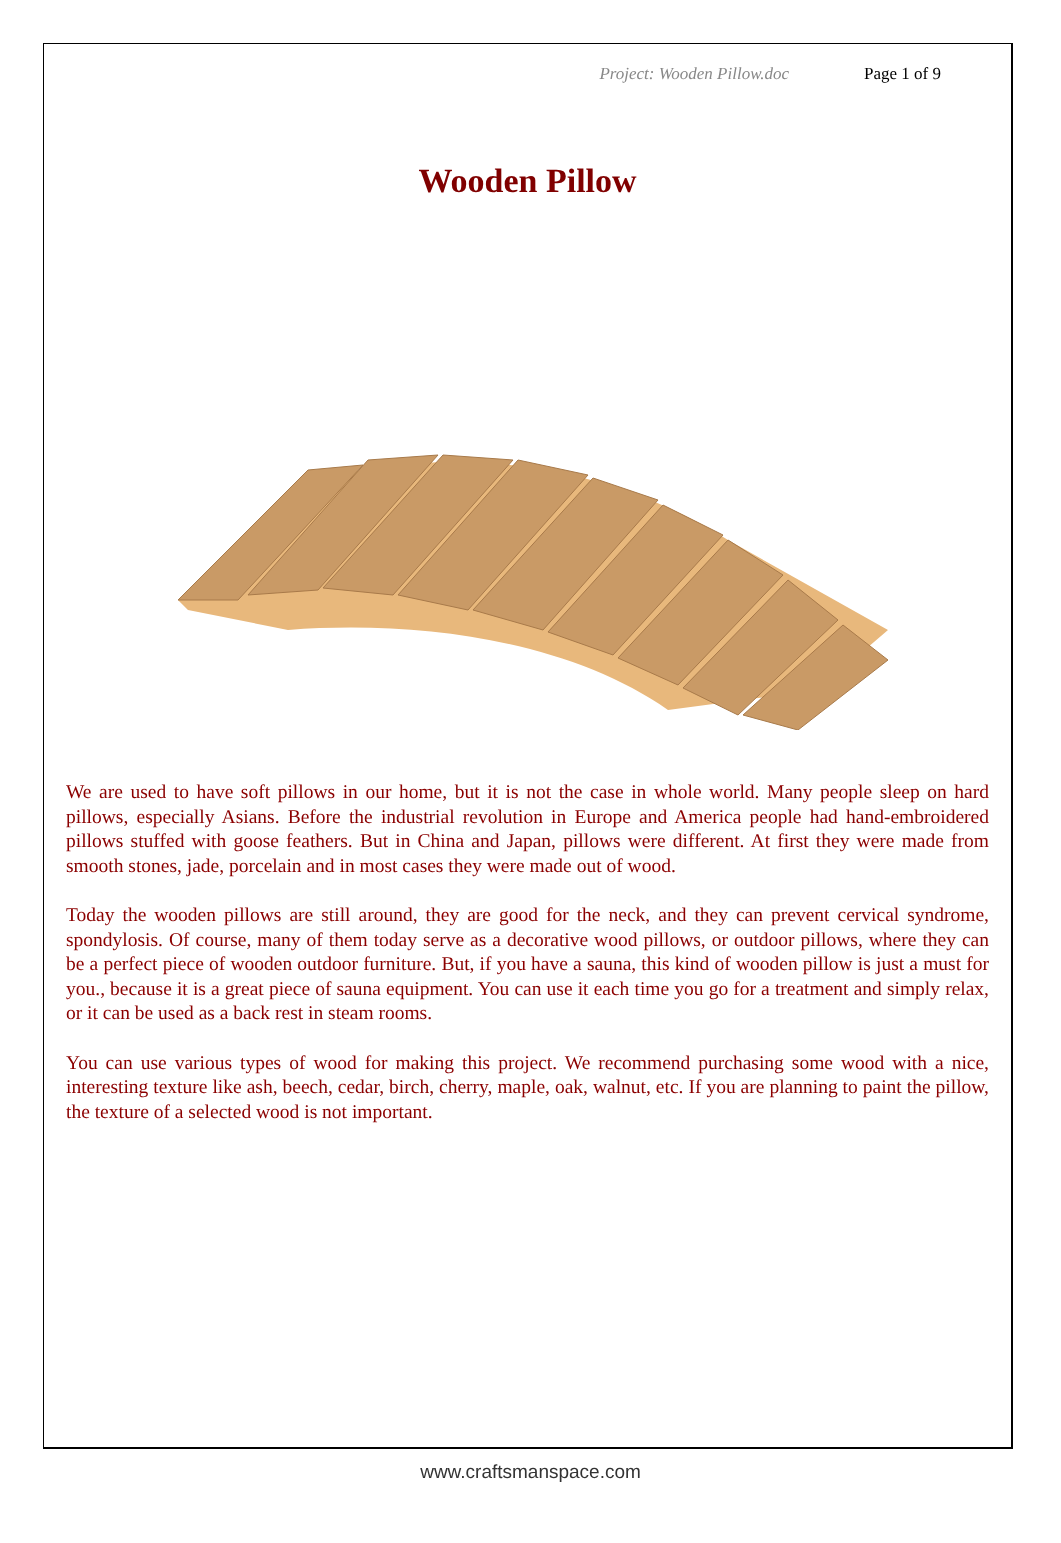Project: Wooden Pillow.doc Page 1 of 9
Wooden Pillow
We are used to have soft pillows in our home, but it is not the case in whole world. Many people sleep on hard pillows, especially Asians. Before the industrial revolution in Europe and America people had hand-embroidered pillows stuffed with goose feathers. But in China and Japan, pillows were different. At first they were made from smooth stones, jade, porcelain and in most cases they were made out of wood.
Today the wooden pillows are still around, they are good for the neck, and they can prevent cervical syndrome, spondylosis. Of course, many of them today serve as a decorative wood pillows, or outdoor pillows, where they can be a perfect piece of wooden outdoor furniture. But, if you have a sauna, this kind of wooden pillow is just a must for you., because it is a great piece of sauna equipment. You can use it each time you go for a treatment and simply relax, or it can be used as a back rest in steam rooms.
You can use various types of wood for making this project. We recommend purchasing some wood with a nice, interesting texture like ash, beech, cedar, birch, cherry, maple, oak, walnut, etc. If you are planning to paint the pillow, the texture of a selected wood is not important.
www.craftsmanspace.com